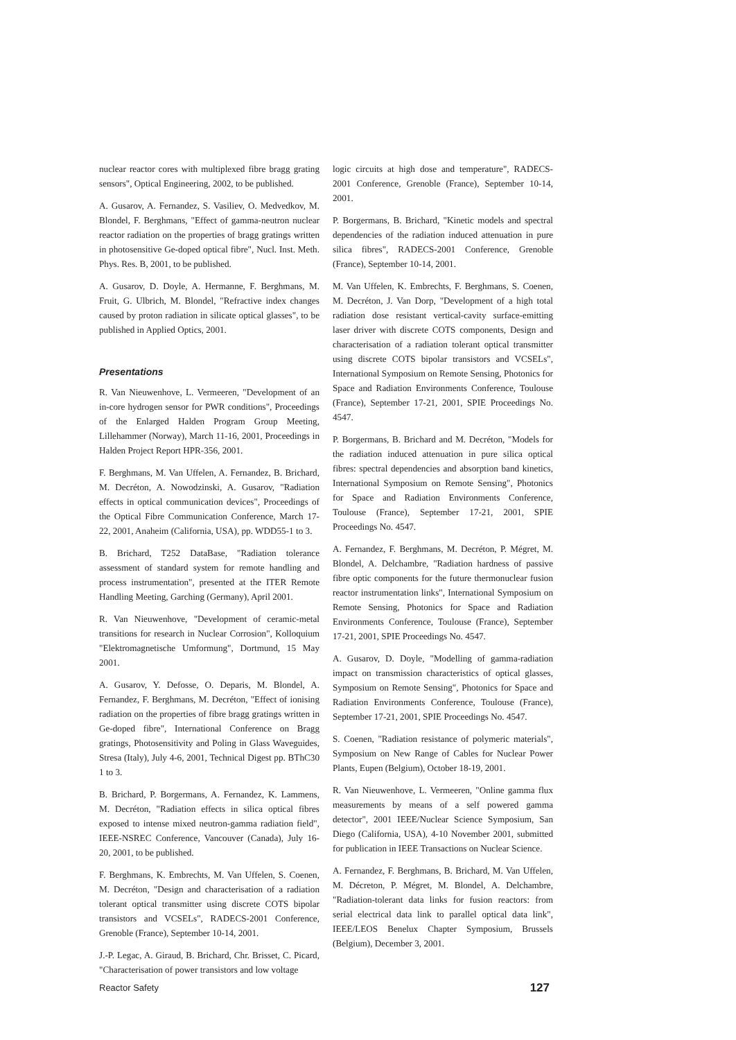nuclear reactor cores with multiplexed fibre bragg grating sensors", Optical Engineering, 2002, to be published.
A. Gusarov, A. Fernandez, S. Vasiliev, O. Medvedkov, M. Blondel, F. Berghmans, "Effect of gamma-neutron nuclear reactor radiation on the properties of bragg gratings written in photosensitive Ge-doped optical fibre", Nucl. Inst. Meth. Phys. Res. B, 2001, to be published.
A. Gusarov, D. Doyle, A. Hermanne, F. Berghmans, M. Fruit, G. Ulbrich, M. Blondel, "Refractive index changes caused by proton radiation in silicate optical glasses", to be published in Applied Optics, 2001.
Presentations
R. Van Nieuwenhove, L. Vermeeren, "Development of an in-core hydrogen sensor for PWR conditions", Proceedings of the Enlarged Halden Program Group Meeting, Lillehammer (Norway), March 11-16, 2001, Proceedings in Halden Project Report HPR-356, 2001.
F. Berghmans, M. Van Uffelen, A. Fernandez, B. Brichard, M. Decréton, A. Nowodzinski, A. Gusarov, "Radiation effects in optical communication devices", Proceedings of the Optical Fibre Communication Conference, March 17-22, 2001, Anaheim (California, USA), pp. WDD55-1 to 3.
B. Brichard, T252 DataBase, "Radiation tolerance assessment of standard system for remote handling and process instrumentation", presented at the ITER Remote Handling Meeting, Garching (Germany), April 2001.
R. Van Nieuwenhove, "Development of ceramic-metal transitions for research in Nuclear Corrosion", Kolloquium "Elektromagnetische Umformung", Dortmund, 15 May 2001.
A. Gusarov, Y. Defosse, O. Deparis, M. Blondel, A. Fernandez, F. Berghmans, M. Decréton, "Effect of ionising radiation on the properties of fibre bragg gratings written in Ge-doped fibre", International Conference on Bragg gratings, Photosensitivity and Poling in Glass Waveguides, Stresa (Italy), July 4-6, 2001, Technical Digest pp. BThC30 1 to 3.
B. Brichard, P. Borgermans, A. Fernandez, K. Lammens, M. Decréton, "Radiation effects in silica optical fibres exposed to intense mixed neutron-gamma radiation field", IEEE-NSREC Conference, Vancouver (Canada), July 16-20, 2001, to be published.
F. Berghmans, K. Embrechts, M. Van Uffelen, S. Coenen, M. Decréton, "Design and characterisation of a radiation tolerant optical transmitter using discrete COTS bipolar transistors and VCSELs", RADECS-2001 Conference, Grenoble (France), September 10-14, 2001.
J.-P. Legac, A. Giraud, B. Brichard, Chr. Brisset, C. Picard, "Characterisation of power transistors and low voltage
logic circuits at high dose and temperature", RADECS-2001 Conference, Grenoble (France), September 10-14, 2001.
P. Borgermans, B. Brichard, "Kinetic models and spectral dependencies of the radiation induced attenuation in pure silica fibres", RADECS-2001 Conference, Grenoble (France), September 10-14, 2001.
M. Van Uffelen, K. Embrechts, F. Berghmans, S. Coenen, M. Decréton, J. Van Dorp, "Development of a high total radiation dose resistant vertical-cavity surface-emitting laser driver with discrete COTS components, Design and characterisation of a radiation tolerant optical transmitter using discrete COTS bipolar transistors and VCSELs", International Symposium on Remote Sensing, Photonics for Space and Radiation Environments Conference, Toulouse (France), September 17-21, 2001, SPIE Proceedings No. 4547.
P. Borgermans, B. Brichard and M. Decréton, "Models for the radiation induced attenuation in pure silica optical fibres: spectral dependencies and absorption band kinetics, International Symposium on Remote Sensing", Photonics for Space and Radiation Environments Conference, Toulouse (France), September 17-21, 2001, SPIE Proceedings No. 4547.
A. Fernandez, F. Berghmans, M. Decréton, P. Mégret, M. Blondel, A. Delchambre, "Radiation hardness of passive fibre optic components for the future thermonuclear fusion reactor instrumentation links", International Symposium on Remote Sensing, Photonics for Space and Radiation Environments Conference, Toulouse (France), September 17-21, 2001, SPIE Proceedings No. 4547.
A. Gusarov, D. Doyle, "Modelling of gamma-radiation impact on transmission characteristics of optical glasses, Symposium on Remote Sensing", Photonics for Space and Radiation Environments Conference, Toulouse (France), September 17-21, 2001, SPIE Proceedings No. 4547.
S. Coenen, "Radiation resistance of polymeric materials", Symposium on New Range of Cables for Nuclear Power Plants, Eupen (Belgium), October 18-19, 2001.
R. Van Nieuwenhove, L. Vermeeren, "Online gamma flux measurements by means of a self powered gamma detector", 2001 IEEE/Nuclear Science Symposium, San Diego (California, USA), 4-10 November 2001, submitted for publication in IEEE Transactions on Nuclear Science.
A. Fernandez, F. Berghmans, B. Brichard, M. Van Uffelen, M. Décreton, P. Mégret, M. Blondel, A. Delchambre, "Radiation-tolerant data links for fusion reactors: from serial electrical data link to parallel optical data link", IEEE/LEOS Benelux Chapter Symposium, Brussels (Belgium), December 3, 2001.
Reactor Safety 127